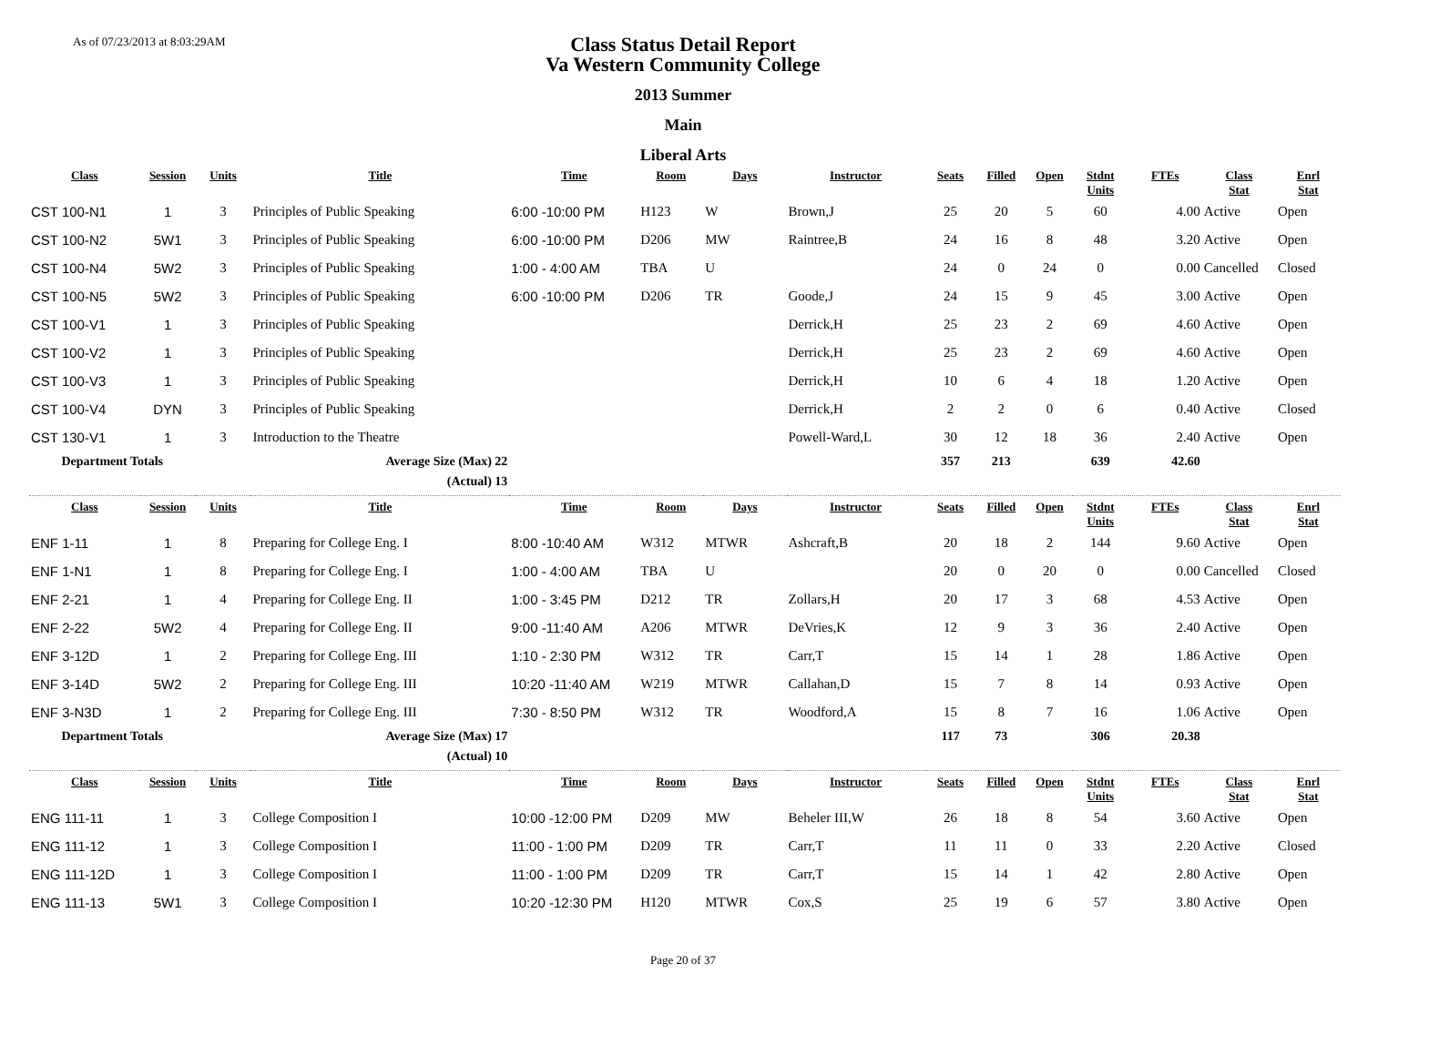As of 07/23/2013 at 8:03:29AM
Class Status Detail Report
Va Western Community College
2013 Summer
Main
Liberal Arts
| Class | Session | Units | Title | Time | Room | Days | Instructor | Seats | Filled | Open | Stdnt Units | FTEs | Class Stat | Enrl Stat |
| --- | --- | --- | --- | --- | --- | --- | --- | --- | --- | --- | --- | --- | --- | --- |
| CST 100-N1 | 1 | 3 | Principles of Public Speaking | 6:00 -10:00 PM | H123 | W | Brown,J | 25 | 20 | 5 | 60 | 4.00 | Active | Open |
| CST 100-N2 | 5W1 | 3 | Principles of Public Speaking | 6:00 -10:00 PM | D206 | MW | Raintree,B | 24 | 16 | 8 | 48 | 3.20 | Active | Open |
| CST 100-N4 | 5W2 | 3 | Principles of Public Speaking | 1:00 - 4:00 AM | TBA | U | | 24 | 0 | 24 | 0 | 0.00 | Cancelled | Closed |
| CST 100-N5 | 5W2 | 3 | Principles of Public Speaking | 6:00 -10:00 PM | D206 | TR | Goode,J | 24 | 15 | 9 | 45 | 3.00 | Active | Open |
| CST 100-V1 | 1 | 3 | Principles of Public Speaking | | | | Derrick,H | 25 | 23 | 2 | 69 | 4.60 | Active | Open |
| CST 100-V2 | 1 | 3 | Principles of Public Speaking | | | | Derrick,H | 25 | 23 | 2 | 69 | 4.60 | Active | Open |
| CST 100-V3 | 1 | 3 | Principles of Public Speaking | | | | Derrick,H | 10 | 6 | 4 | 18 | 1.20 | Active | Open |
| CST 100-V4 | DYN | 3 | Principles of Public Speaking | | | | Derrick,H | 2 | 2 | 0 | 6 | 0.40 | Active | Closed |
| CST 130-V1 | 1 | 3 | Introduction to the Theatre | | | | Powell-Ward,L | 30 | 12 | 18 | 36 | 2.40 | Active | Open |
| Department Totals | | | Average Size (Max) 22 | | | | | 357 | 213 | | 639 | 42.60 | | |
| | | | (Actual) 13 | | | | | | | | | | | |
| Class | Session | Units | Title | Time | Room | Days | Instructor | Seats | Filled | Open | Stdnt Units | FTEs | Class Stat | Enrl Stat |
| ENF 1-11 | 1 | 8 | Preparing for College Eng. I | 8:00 -10:40 AM | W312 | MTWR | Ashcraft,B | 20 | 18 | 2 | 144 | 9.60 | Active | Open |
| ENF 1-N1 | 1 | 8 | Preparing for College Eng. I | 1:00 - 4:00 AM | TBA | U | | 20 | 0 | 20 | 0 | 0.00 | Cancelled | Closed |
| ENF 2-21 | 1 | 4 | Preparing for College Eng. II | 1:00 - 3:45 PM | D212 | TR | Zollars,H | 20 | 17 | 3 | 68 | 4.53 | Active | Open |
| ENF 2-22 | 5W2 | 4 | Preparing for College Eng. II | 9:00 -11:40 AM | A206 | MTWR | DeVries,K | 12 | 9 | 3 | 36 | 2.40 | Active | Open |
| ENF 3-12D | 1 | 2 | Preparing for College Eng. III | 1:10 - 2:30 PM | W312 | TR | Carr,T | 15 | 14 | 1 | 28 | 1.86 | Active | Open |
| ENF 3-14D | 5W2 | 2 | Preparing for College Eng. III | 10:20 -11:40 AM | W219 | MTWR | Callahan,D | 15 | 7 | 8 | 14 | 0.93 | Active | Open |
| ENF 3-N3D | 1 | 2 | Preparing for College Eng. III | 7:30 - 8:50 PM | W312 | TR | Woodford,A | 15 | 8 | 7 | 16 | 1.06 | Active | Open |
| Department Totals | | | Average Size (Max) 17 | | | | | 117 | 73 | | 306 | 20.38 | | |
| | | | (Actual) 10 | | | | | | | | | | | |
| Class | Session | Units | Title | Time | Room | Days | Instructor | Seats | Filled | Open | Stdnt Units | FTEs | Class Stat | Enrl Stat |
| ENG 111-11 | 1 | 3 | College Composition I | 10:00 -12:00 PM | D209 | MW | Beheler III,W | 26 | 18 | 8 | 54 | 3.60 | Active | Open |
| ENG 111-12 | 1 | 3 | College Composition I | 11:00 - 1:00 PM | D209 | TR | Carr,T | 11 | 11 | 0 | 33 | 2.20 | Active | Closed |
| ENG 111-12D | 1 | 3 | College Composition I | 11:00 - 1:00 PM | D209 | TR | Carr,T | 15 | 14 | 1 | 42 | 2.80 | Active | Open |
| ENG 111-13 | 5W1 | 3 | College Composition I | 10:20 -12:30 PM | H120 | MTWR | Cox,S | 25 | 19 | 6 | 57 | 3.80 | Active | Open |
Page 20 of 37